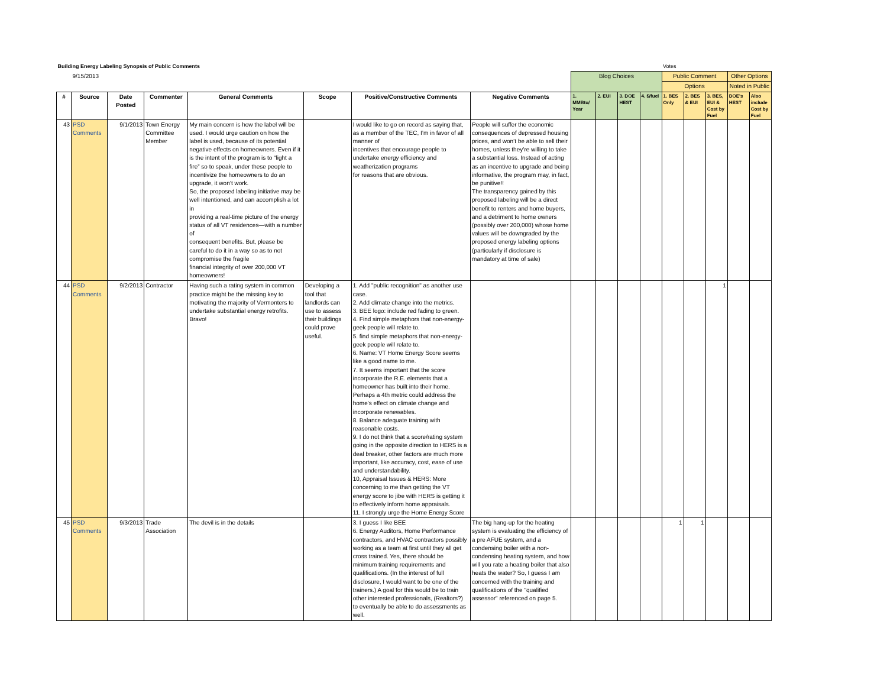| Building Energy Labeling Synopsis of Public Comments | | | | | | | | | | | | Votes | | | | |
| | 9/15/2013 | | | | | | | Blog Choices | | | | Public Comment | | | Other Options | |
| | | | | | | | | | | | | Options | | | Noted in Public | |
| # | Source | Date Posted | Commenter | General Comments | Scope | Positive/Constructive Comments | Negative Comments | 1. MMBtu/ Year | 2. EUI | 3. DOE HEST | 4. $/fuel | 1. BES Only | 2. BES & EUI | 3. BES, EUI & Cost by Fuel | DOE's HEST | Also include Cost by Fuel |
| 43 | PSD Comments | 9/1/2013 | Town Energy Committee Member | My main concern is how the label will be used. I would urge caution on how the label is used, because of its potential negative effects on homeowners. Even if it is the intent of the program is to “light a fire” so to speak, under these people to incentivize the homeowners to do an upgrade, it won’t work. So, the proposed labeling initiative may be well intentioned, and can accomplish a lot in providing a real-time picture of the energy status of all VT residences—with a number of consequent benefits. But, please be careful to do it in a way so as to not compromise the fragile financial integrity of over 200,000 VT homeowners! | | I would like to go on record as saying that, as a member of the TEC, I’m in favor of all manner of incentives that encourage people to undertake energy efficiency and weatherization programs for reasons that are obvious. | People will suffer the economic consequences of depressed housing prices, and won’t be able to sell their homes, unless they’re willing to take a substantial loss. Instead of acting as an incentive to upgrade and being informative, the program may, in fact, be punitive!! The transparency gained by this proposed labeling will be a direct benefit to renters and home buyers, and a detriment to home owners (possibly over 200,000) whose home values will be downgraded by the proposed energy labeling options (particularly if disclosure is mandatory at time of sale) | | | | | | | | | |
| 44 | PSD Comments | 9/2/2013 | Contractor | Having such a rating system in common practice might be the missing key to motivating the majority of Vermonters to undertake substantial energy retrofits. Bravo! | Developing a tool that landlords can use to assess their buildings could prove useful. | 1. Add "public recognition" as another use case. 2. Add climate change into the metrics. 3. BEE logo: include red fading to green. 4. Find simple metaphors that non-energy-geek people will relate to. 5. find simple metaphors that non-energy-geek people will relate to. 6. Name: VT Home Energy Score seems like a good name to me. 7. It seems important that the score incorporate the R.E. elements that a homeowner has built into their home. Perhaps a 4th metric could address the home's effect on climate change and incorporate renewables. 8. Balance adequate training with reasonable costs. 9. I do not think that a score/rating system going in the opposite direction to HERS is a deal breaker, other factors are much more important, like accuracy, cost, ease of use and understandability. 10, Appraisal Issues & HERS: More concerning to me than getting the VT energy score to jibe with HERS is getting it to effectively inform home appraisals. 11. I strongly urge the Home Energy Score | | | | | | | | 1 | | |
| 45 | PSD Comments | 9/3/2013 | Trade Association | The devil is in the details | | 3. I guess I like BEE 6. Energy Auditors, Home Performance contractors, and HVAC contractors possibly working as a team at first until they all get cross trained. Yes, there should be minimum training requirements and qualifications. (In the interest of full disclosure, I would want to be one of the trainers.) A goal for this would be to train other interested professionals, (Realtors?) to eventually be able to do assessments as well. | The big hang-up for the heating system is evaluating the efficiency of a pre AFUE system, and a condensing boiler with a non-condensing heating system, and how will you rate a heating boiler that also heats the water? So, I guess I am concerned with the training and qualifications of the "qualified assessor" referenced on page 5. | | | | | 1 | 1 | | | |